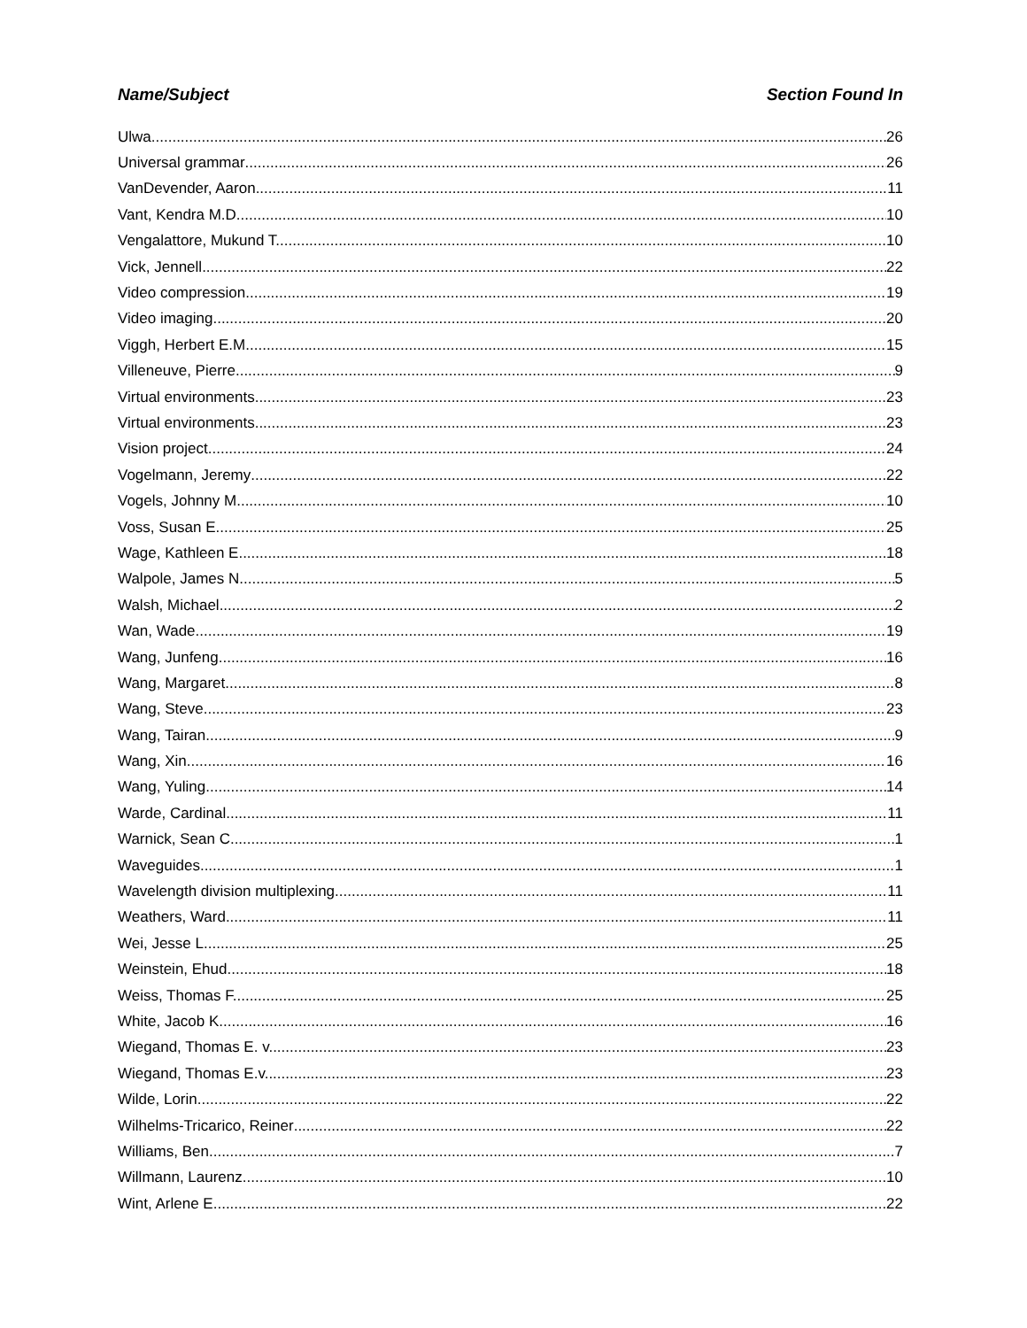Name/Subject Section Found In
Ulwa 26
Universal grammar 26
VanDevender, Aaron 11
Vant, Kendra M.D. 10
Vengalattore, Mukund T. 10
Vick, Jennell 22
Video compression 19
Video imaging 20
Viggh, Herbert E.M. 15
Villeneuve, Pierre 9
Virtual environments 23
Virtual environments 23
Vision project 24
Vogelmann, Jeremy 22
Vogels, Johnny M. 10
Voss, Susan E. 25
Wage, Kathleen E. 18
Walpole, James N. 5
Walsh, Michael 2
Wan, Wade 19
Wang, Junfeng 16
Wang, Margaret 8
Wang, Steve 23
Wang, Tairan 9
Wang, Xin 16
Wang, Yuling 14
Warde, Cardinal 11
Warnick, Sean C. 1
Waveguides 1
Wavelength division multiplexing 11
Weathers, Ward 11
Wei, Jesse L. 25
Weinstein, Ehud 18
Weiss, Thomas F. 25
White, Jacob K. 16
Wiegand, Thomas E. v. 23
Wiegand, Thomas E.v. 23
Wilde, Lorin 22
Wilhelms-Tricarico, Reiner 22
Williams, Ben 7
Willmann, Laurenz 10
Wint, Arlene E. 22